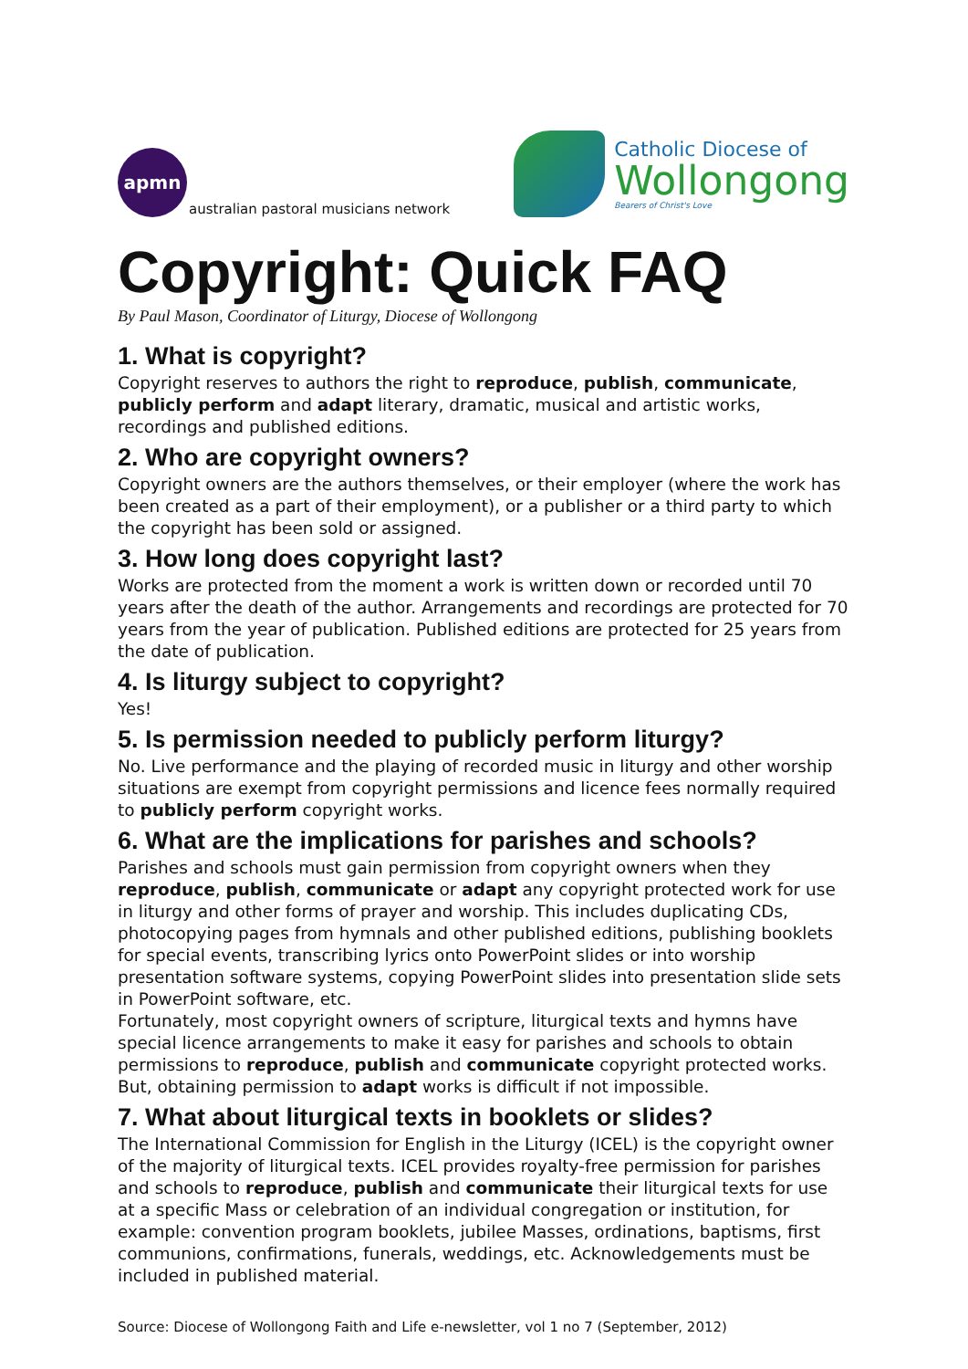apmn
australian pastoral musicians network
Catholic Diocese of
Wollongong
Bearers of Christ's Love
Copyright: Quick FAQ
By Paul Mason, Coordinator of Liturgy, Diocese of Wollongong
1. What is copyright?
Copyright reserves to authors the right to reproduce, publish, communicate, publicly perform and adapt literary, dramatic, musical and artistic works, recordings and published editions.
2. Who are copyright owners?
Copyright owners are the authors themselves, or their employer (where the work has been created as a part of their employment), or a publisher or a third party to which the copyright has been sold or assigned.
3. How long does copyright last?
Works are protected from the moment a work is written down or recorded until 70 years after the death of the author. Arrangements and recordings are protected for 70 years from the year of publication. Published editions are protected for 25 years from the date of publication.
4. Is liturgy subject to copyright?
Yes!
5. Is permission needed to publicly perform liturgy?
No. Live performance and the playing of recorded music in liturgy and other worship situations are exempt from copyright permissions and licence fees normally required to publicly perform copyright works.
6. What are the implications for parishes and schools?
Parishes and schools must gain permission from copyright owners when they reproduce, publish, communicate or adapt any copyright protected work for use in liturgy and other forms of prayer and worship. This includes duplicating CDs, photocopying pages from hymnals and other published editions, publishing booklets for special events, transcribing lyrics onto PowerPoint slides or into worship presentation software systems, copying PowerPoint slides into presentation slide sets in PowerPoint software, etc.
Fortunately, most copyright owners of scripture, liturgical texts and hymns have special licence arrangements to make it easy for parishes and schools to obtain permissions to reproduce, publish and communicate copyright protected works. But, obtaining permission to adapt works is difficult if not impossible.
7. What about liturgical texts in booklets or slides?
The International Commission for English in the Liturgy (ICEL) is the copyright owner of the majority of liturgical texts. ICEL provides royalty-free permission for parishes and schools to reproduce, publish and communicate their liturgical texts for use at a specific Mass or celebration of an individual congregation or institution, for example: convention program booklets, jubilee Masses, ordinations, baptisms, first communions, confirmations, funerals, weddings, etc. Acknowledgements must be included in published material.
Source: Diocese of Wollongong Faith and Life e-newsletter, vol 1 no 7 (September, 2012)